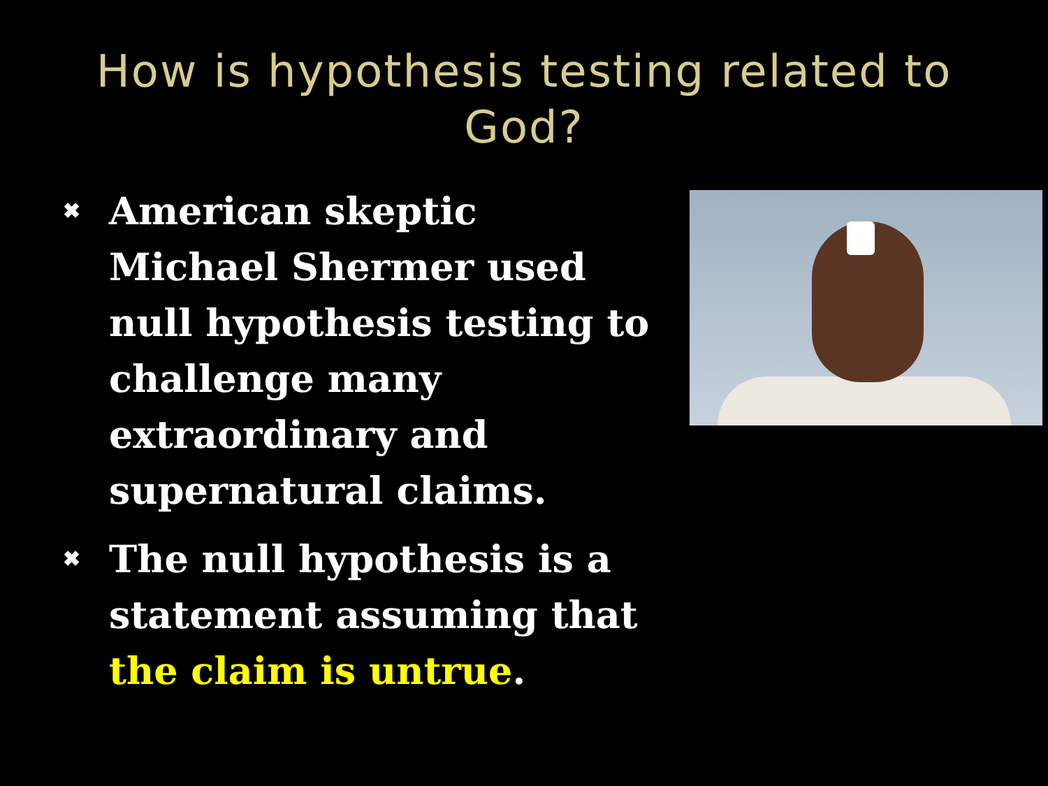How is hypothesis testing related to
God?
✖ American skeptic Michael Shermer used null hypothesis testing to challenge many extraordinary and supernatural claims.
✖ The null hypothesis is a statement assuming that the claim is untrue.